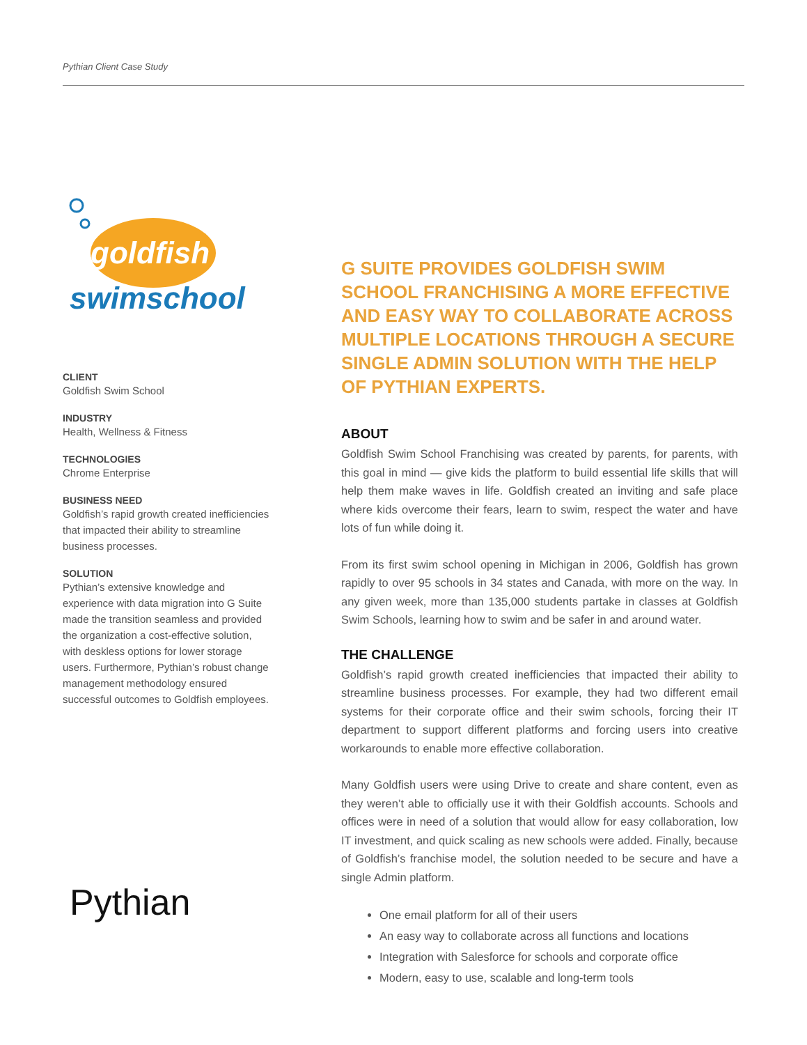Pythian Client Case Study
goldfish
swimschool
CLIENT
Goldfish Swim School
INDUSTRY
Health, Wellness & Fitness
TECHNOLOGIES
Chrome Enterprise
BUSINESS NEED
Goldfish’s rapid growth created inefficiencies that impacted their ability to streamline business processes.
SOLUTION
Pythian’s extensive knowledge and experience with data migration into G Suite made the transition seamless and provided the organization a cost-effective solution, with deskless options for lower storage users. Furthermore, Pythian’s robust change management methodology ensured successful outcomes to Goldfish employees.
Pythian
G SUITE PROVIDES GOLDFISH SWIM SCHOOL FRANCHISING A MORE EFFECTIVE AND EASY WAY TO COLLABORATE ACROSS MULTIPLE LOCATIONS THROUGH A SECURE SINGLE ADMIN SOLUTION WITH THE HELP OF PYTHIAN EXPERTS.
ABOUT
Goldfish Swim School Franchising was created by parents, for parents, with this goal in mind — give kids the platform to build essential life skills that will help them make waves in life. Goldfish created an inviting and safe place where kids overcome their fears, learn to swim, respect the water and have lots of fun while doing it.
From its first swim school opening in Michigan in 2006, Goldfish has grown rapidly to over 95 schools in 34 states and Canada, with more on the way. In any given week, more than 135,000 students partake in classes at Goldfish Swim Schools, learning how to swim and be safer in and around water.
THE CHALLENGE
Goldfish’s rapid growth created inefficiencies that impacted their ability to streamline business processes. For example, they had two different email systems for their corporate office and their swim schools, forcing their IT department to support different platforms and forcing users into creative workarounds to enable more effective collaboration.
Many Goldfish users were using Drive to create and share content, even as they weren’t able to officially use it with their Goldfish accounts. Schools and offices were in need of a solution that would allow for easy collaboration, low IT investment, and quick scaling as new schools were added. Finally, because of Goldfish’s franchise model, the solution needed to be secure and have a single Admin platform.
One email platform for all of their users
An easy way to collaborate across all functions and locations
Integration with Salesforce for schools and corporate office
Modern, easy to use, scalable and long-term tools